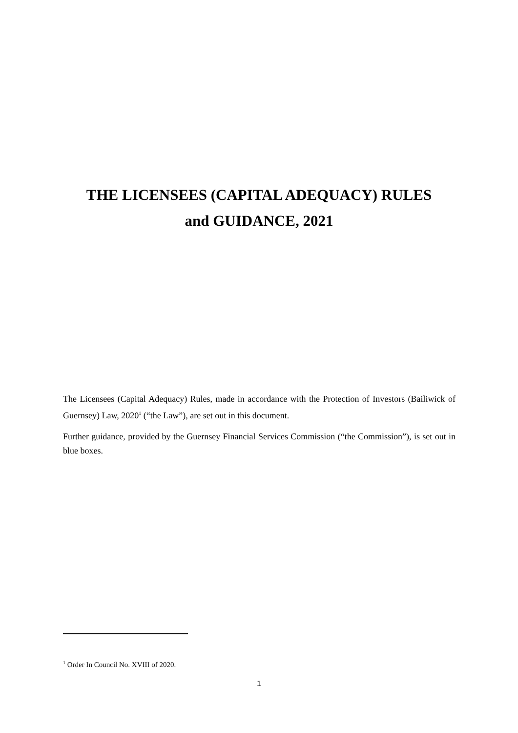THE LICENSEES (CAPITAL ADEQUACY) RULES
and GUIDANCE, 2021
The Licensees (Capital Adequacy) Rules, made in accordance with the Protection of Investors (Bailiwick of Guernsey) Law, 2020<sup>1</sup> (“the Law”), are set out in this document.
Further guidance, provided by the Guernsey Financial Services Commission (“the Commission”), is set out in blue boxes.
<sup>1</sup> Order In Council No. XVIII of 2020.
1